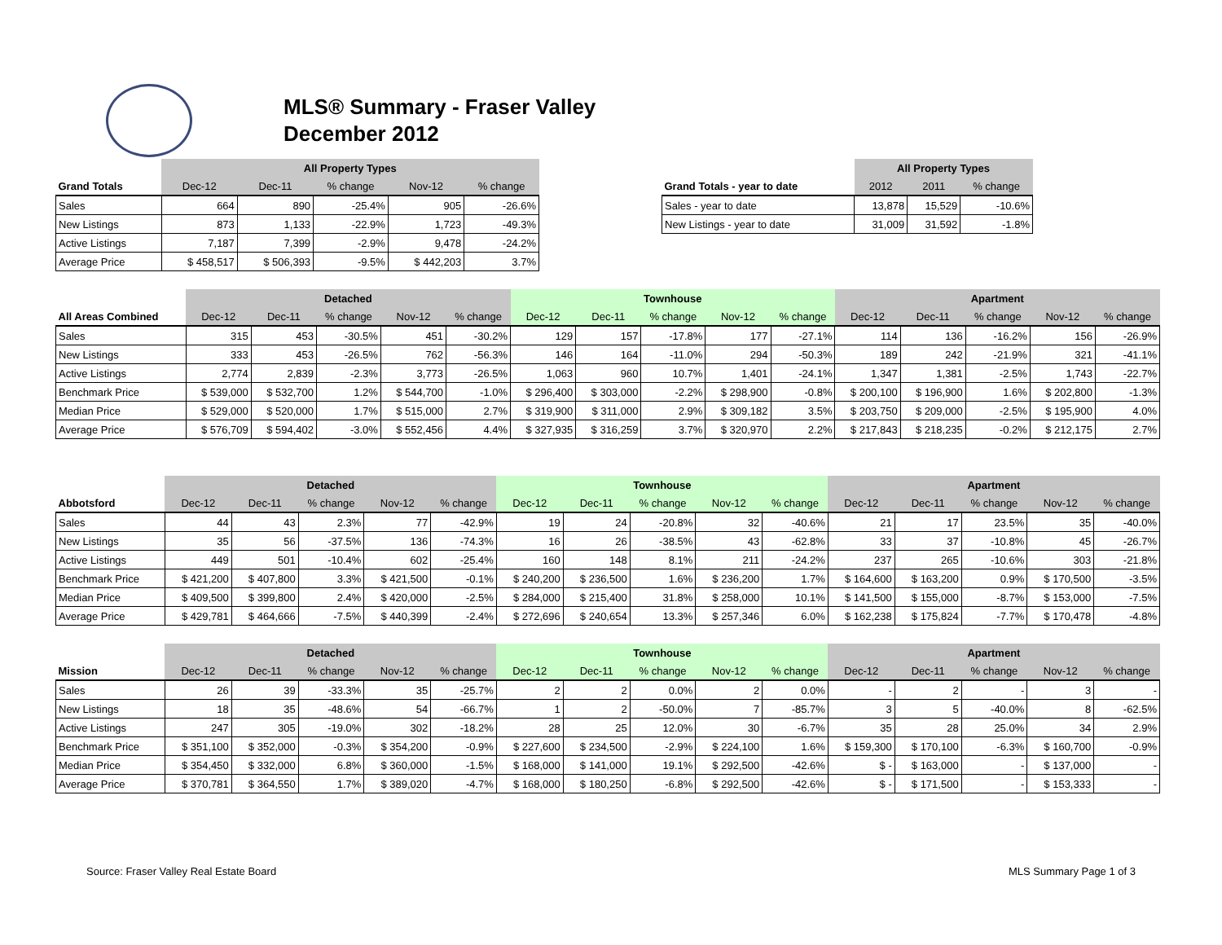MLS® Summary - Fraser Valley
December 2012
| | All Property Types | | | | |
| Grand Totals | Dec-12 | Dec-11 | % change | Nov-12 | % change |
| Sales | 664 | 890 | -25.4% | 905 | -26.6% |
| New Listings | 873 | 1,133 | -22.9% | 1,723 | -49.3% |
| Active Listings | 7,187 | 7,399 | -2.9% | 9,478 | -24.2% |
| Average Price | $ 458,517 | $ 506,393 | -9.5% | $ 442,203 | 3.7% |
| | All Property Types | | |
| Grand Totals - year to date | 2012 | 2011 | % change |
| Sales - year to date | 13,878 | 15,529 | -10.6% |
| New Listings - year to date | 31,009 | 31,592 | -1.8% |
| | Detached | | | | | Townhouse | | | | | Apartment | | | | |
| All Areas Combined | Dec-12 | Dec-11 | % change | Nov-12 | % change | Dec-12 | Dec-11 | % change | Nov-12 | % change | Dec-12 | Dec-11 | % change | Nov-12 | % change |
| Sales | 315 | 453 | -30.5% | 451 | -30.2% | 129 | 157 | -17.8% | 177 | -27.1% | 114 | 136 | -16.2% | 156 | -26.9% |
| New Listings | 333 | 453 | -26.5% | 762 | -56.3% | 146 | 164 | -11.0% | 294 | -50.3% | 189 | 242 | -21.9% | 321 | -41.1% |
| Active Listings | 2,774 | 2,839 | -2.3% | 3,773 | -26.5% | 1,063 | 960 | 10.7% | 1,401 | -24.1% | 1,347 | 1,381 | -2.5% | 1,743 | -22.7% |
| Benchmark Price | $ 539,000 | $ 532,700 | 1.2% | $ 544,700 | -1.0% | $ 296,400 | $ 303,000 | -2.2% | $ 298,900 | -0.8% | $ 200,100 | $ 196,900 | 1.6% | $ 202,800 | -1.3% |
| Median Price | $ 529,000 | $ 520,000 | 1.7% | $ 515,000 | 2.7% | $ 319,900 | $ 311,000 | 2.9% | $ 309,182 | 3.5% | $ 203,750 | $ 209,000 | -2.5% | $ 195,900 | 4.0% |
| Average Price | $ 576,709 | $ 594,402 | -3.0% | $ 552,456 | 4.4% | $ 327,935 | $ 316,259 | 3.7% | $ 320,970 | 2.2% | $ 217,843 | $ 218,235 | -0.2% | $ 212,175 | 2.7% |
| | Detached | | | | | Townhouse | | | | | Apartment | | | | |
| Abbotsford | Dec-12 | Dec-11 | % change | Nov-12 | % change | Dec-12 | Dec-11 | % change | Nov-12 | % change | Dec-12 | Dec-11 | % change | Nov-12 | % change |
| Sales | 44 | 43 | 2.3% | 77 | -42.9% | 19 | 24 | -20.8% | 32 | -40.6% | 21 | 17 | 23.5% | 35 | -40.0% |
| New Listings | 35 | 56 | -37.5% | 136 | -74.3% | 16 | 26 | -38.5% | 43 | -62.8% | 33 | 37 | -10.8% | 45 | -26.7% |
| Active Listings | 449 | 501 | -10.4% | 602 | -25.4% | 160 | 148 | 8.1% | 211 | -24.2% | 237 | 265 | -10.6% | 303 | -21.8% |
| Benchmark Price | $ 421,200 | $ 407,800 | 3.3% | $ 421,500 | -0.1% | $ 240,200 | $ 236,500 | 1.6% | $ 236,200 | 1.7% | $ 164,600 | $ 163,200 | 0.9% | $ 170,500 | -3.5% |
| Median Price | $ 409,500 | $ 399,800 | 2.4% | $ 420,000 | -2.5% | $ 284,000 | $ 215,400 | 31.8% | $ 258,000 | 10.1% | $ 141,500 | $ 155,000 | -8.7% | $ 153,000 | -7.5% |
| Average Price | $ 429,781 | $ 464,666 | -7.5% | $ 440,399 | -2.4% | $ 272,696 | $ 240,654 | 13.3% | $ 257,346 | 6.0% | $ 162,238 | $ 175,824 | -7.7% | $ 170,478 | -4.8% |
| | Detached | | | | | Townhouse | | | | | Apartment | | | | |
| Mission | Dec-12 | Dec-11 | % change | Nov-12 | % change | Dec-12 | Dec-11 | % change | Nov-12 | % change | Dec-12 | Dec-11 | % change | Nov-12 | % change |
| Sales | 26 | 39 | -33.3% | 35 | -25.7% | 2 | 2 | 0.0% | 2 | 0.0% | - | 2 | - | 3 | - |
| New Listings | 18 | 35 | -48.6% | 54 | -66.7% | 1 | 2 | -50.0% | 7 | -85.7% | 3 | 5 | -40.0% | 8 | -62.5% |
| Active Listings | 247 | 305 | -19.0% | 302 | -18.2% | 28 | 25 | 12.0% | 30 | -6.7% | 35 | 28 | 25.0% | 34 | 2.9% |
| Benchmark Price | $ 351,100 | $ 352,000 | -0.3% | $ 354,200 | -0.9% | $ 227,600 | $ 234,500 | -2.9% | $ 224,100 | 1.6% | $ 159,300 | $ 170,100 | -6.3% | $ 160,700 | -0.9% |
| Median Price | $ 354,450 | $ 332,000 | 6.8% | $ 360,000 | -1.5% | $ 168,000 | $ 141,000 | 19.1% | $ 292,500 | -42.6% | $ - | $ 163,000 | - | $ 137,000 | - |
| Average Price | $ 370,781 | $ 364,550 | 1.7% | $ 389,020 | -4.7% | $ 168,000 | $ 180,250 | -6.8% | $ 292,500 | -42.6% | $ - | $ 171,500 | - | $ 153,333 | - |
Source: Fraser Valley Real Estate Board MLS Summary Page 1 of 3